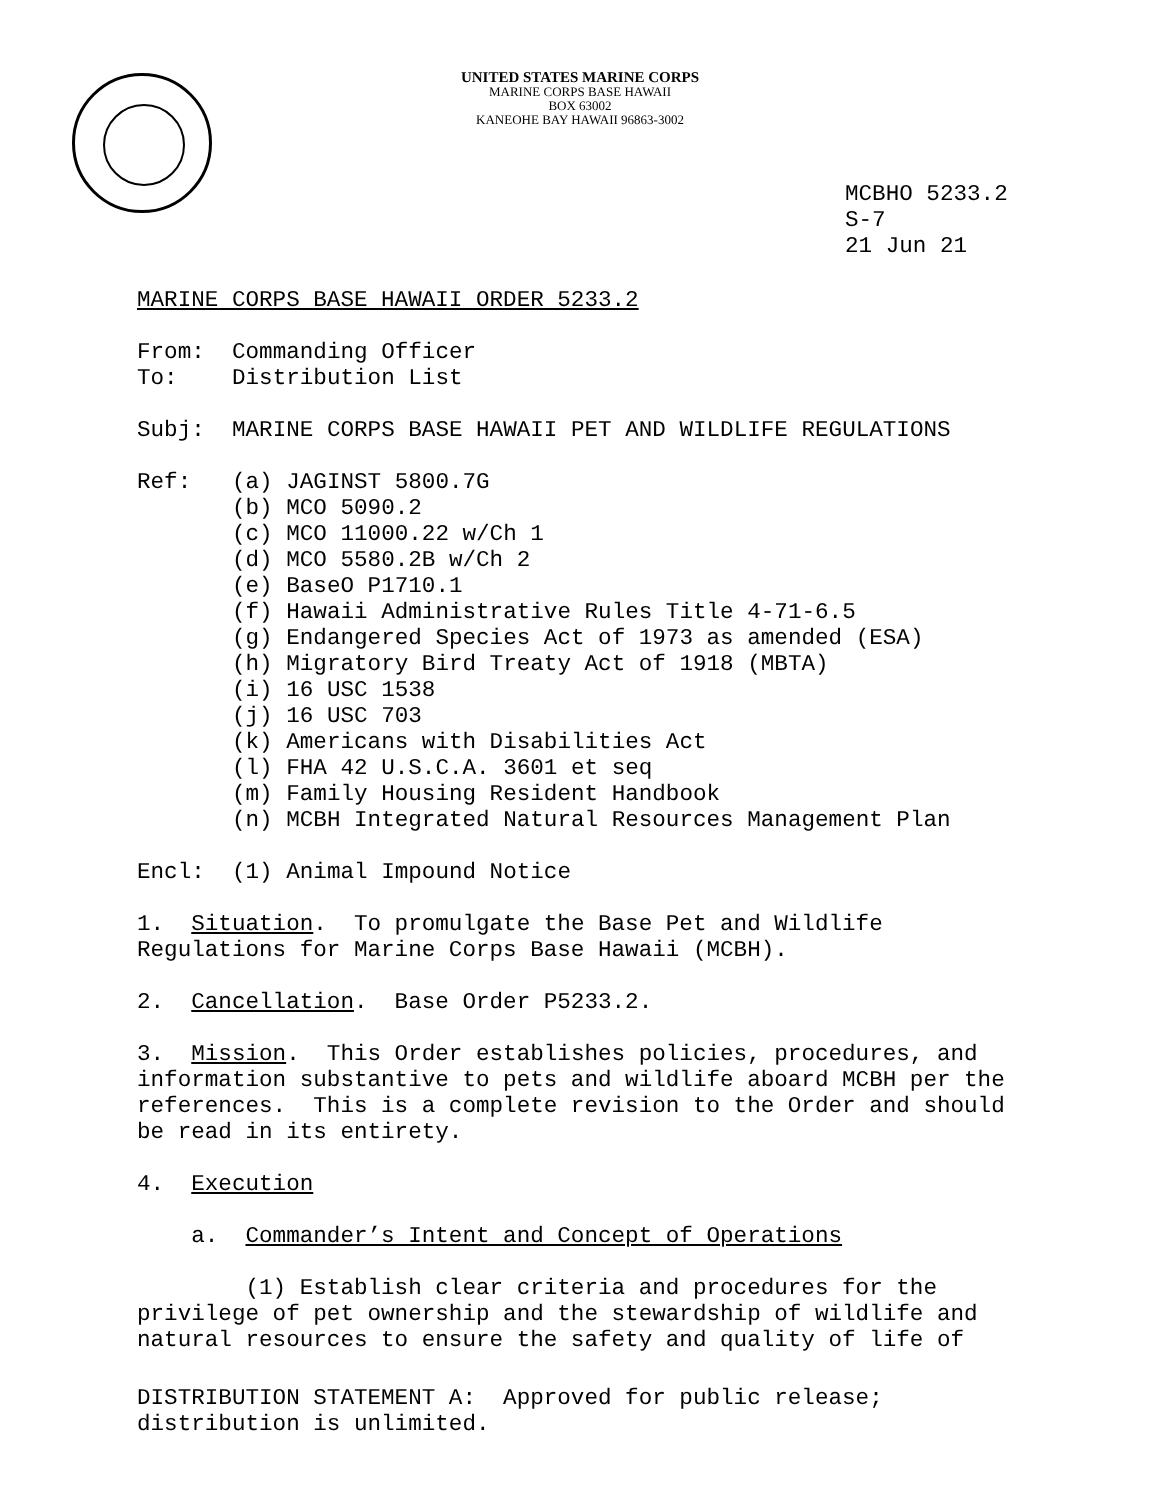UNITED STATES MARINE CORPS
MARINE CORPS BASE HAWAII
BOX 63002
KANEOHE BAY HAWAII 96863-3002
MCBHO 5233.2
S-7
21 Jun 21
MARINE CORPS BASE HAWAII ORDER 5233.2
From: Commanding Officer
To: Distribution List
Subj: MARINE CORPS BASE HAWAII PET AND WILDLIFE REGULATIONS
Ref: (a) JAGINST 5800.7G
(b) MCO 5090.2
(c) MCO 11000.22 w/Ch 1
(d) MCO 5580.2B w/Ch 2
(e) BaseO P1710.1
(f) Hawaii Administrative Rules Title 4-71-6.5
(g) Endangered Species Act of 1973 as amended (ESA)
(h) Migratory Bird Treaty Act of 1918 (MBTA)
(i) 16 USC 1538
(j) 16 USC 703
(k) Americans with Disabilities Act
(l) FHA 42 U.S.C.A. 3601 et seq
(m) Family Housing Resident Handbook
(n) MCBH Integrated Natural Resources Management Plan
Encl: (1) Animal Impound Notice
1. Situation. To promulgate the Base Pet and Wildlife
Regulations for Marine Corps Base Hawaii (MCBH).
2. Cancellation. Base Order P5233.2.
3. Mission. This Order establishes policies, procedures, and
information substantive to pets and wildlife aboard MCBH per the
references. This is a complete revision to the Order and should
be read in its entirety.
4. Execution
a. Commander’s Intent and Concept of Operations
(1) Establish clear criteria and procedures for the
privilege of pet ownership and the stewardship of wildlife and
natural resources to ensure the safety and quality of life of
DISTRIBUTION STATEMENT A: Approved for public release;
distribution is unlimited.